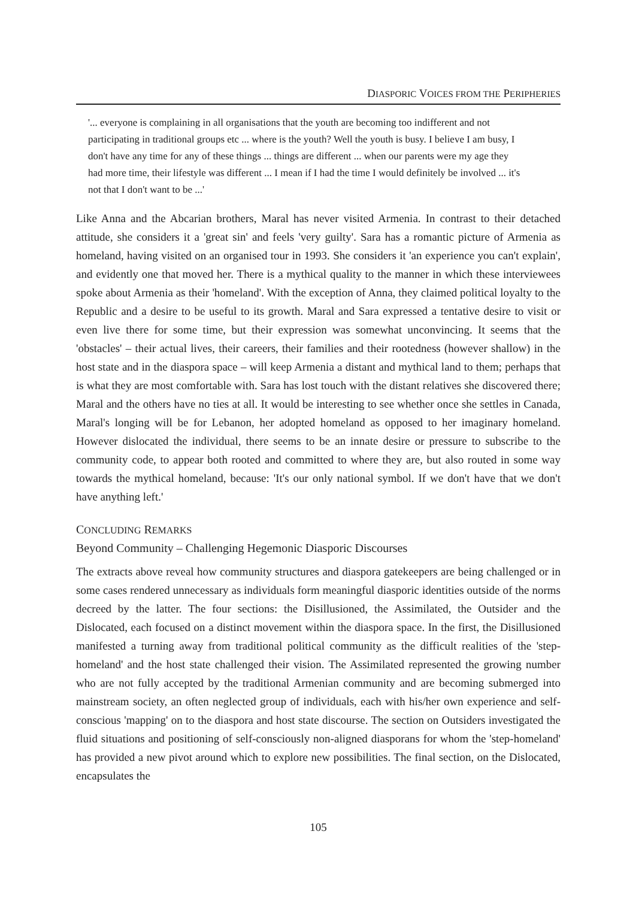DIASPORIC VOICES FROM THE PERIPHERIES
'... everyone is complaining in all organisations that the youth are becoming too indifferent and not participating in traditional groups etc ... where is the youth? Well the youth is busy. I believe I am busy, I don't have any time for any of these things ... things are different ... when our parents were my age they had more time, their lifestyle was different ... I mean if I had the time I would definitely be involved ... it's not that I don't want to be ...'
Like Anna and the Abcarian brothers, Maral has never visited Armenia. In contrast to their detached attitude, she considers it a 'great sin' and feels 'very guilty'. Sara has a romantic picture of Armenia as homeland, having visited on an organised tour in 1993. She considers it 'an experience you can't explain', and evidently one that moved her. There is a mythical quality to the manner in which these interviewees spoke about Armenia as their 'homeland'. With the exception of Anna, they claimed political loyalty to the Republic and a desire to be useful to its growth. Maral and Sara expressed a tentative desire to visit or even live there for some time, but their expression was somewhat unconvincing. It seems that the 'obstacles' – their actual lives, their careers, their families and their rootedness (however shallow) in the host state and in the diaspora space – will keep Armenia a distant and mythical land to them; perhaps that is what they are most comfortable with. Sara has lost touch with the distant relatives she discovered there; Maral and the others have no ties at all. It would be interesting to see whether once she settles in Canada, Maral's longing will be for Lebanon, her adopted homeland as opposed to her imaginary homeland. However dislocated the individual, there seems to be an innate desire or pressure to subscribe to the community code, to appear both rooted and committed to where they are, but also routed in some way towards the mythical homeland, because: 'It's our only national symbol. If we don't have that we don't have anything left.'
CONCLUDING REMARKS
Beyond Community – Challenging Hegemonic Diasporic Discourses
The extracts above reveal how community structures and diaspora gatekeepers are being challenged or in some cases rendered unnecessary as individuals form meaningful diasporic identities outside of the norms decreed by the latter. The four sections: the Disillusioned, the Assimilated, the Outsider and the Dislocated, each focused on a distinct movement within the diaspora space. In the first, the Disillusioned manifested a turning away from traditional political community as the difficult realities of the 'step-homeland' and the host state challenged their vision. The Assimilated represented the growing number who are not fully accepted by the traditional Armenian community and are becoming submerged into mainstream society, an often neglected group of individuals, each with his/her own experience and self-conscious 'mapping' on to the diaspora and host state discourse. The section on Outsiders investigated the fluid situations and positioning of self-consciously non-aligned diasporans for whom the 'step-homeland' has provided a new pivot around which to explore new possibilities. The final section, on the Dislocated, encapsulates the
105